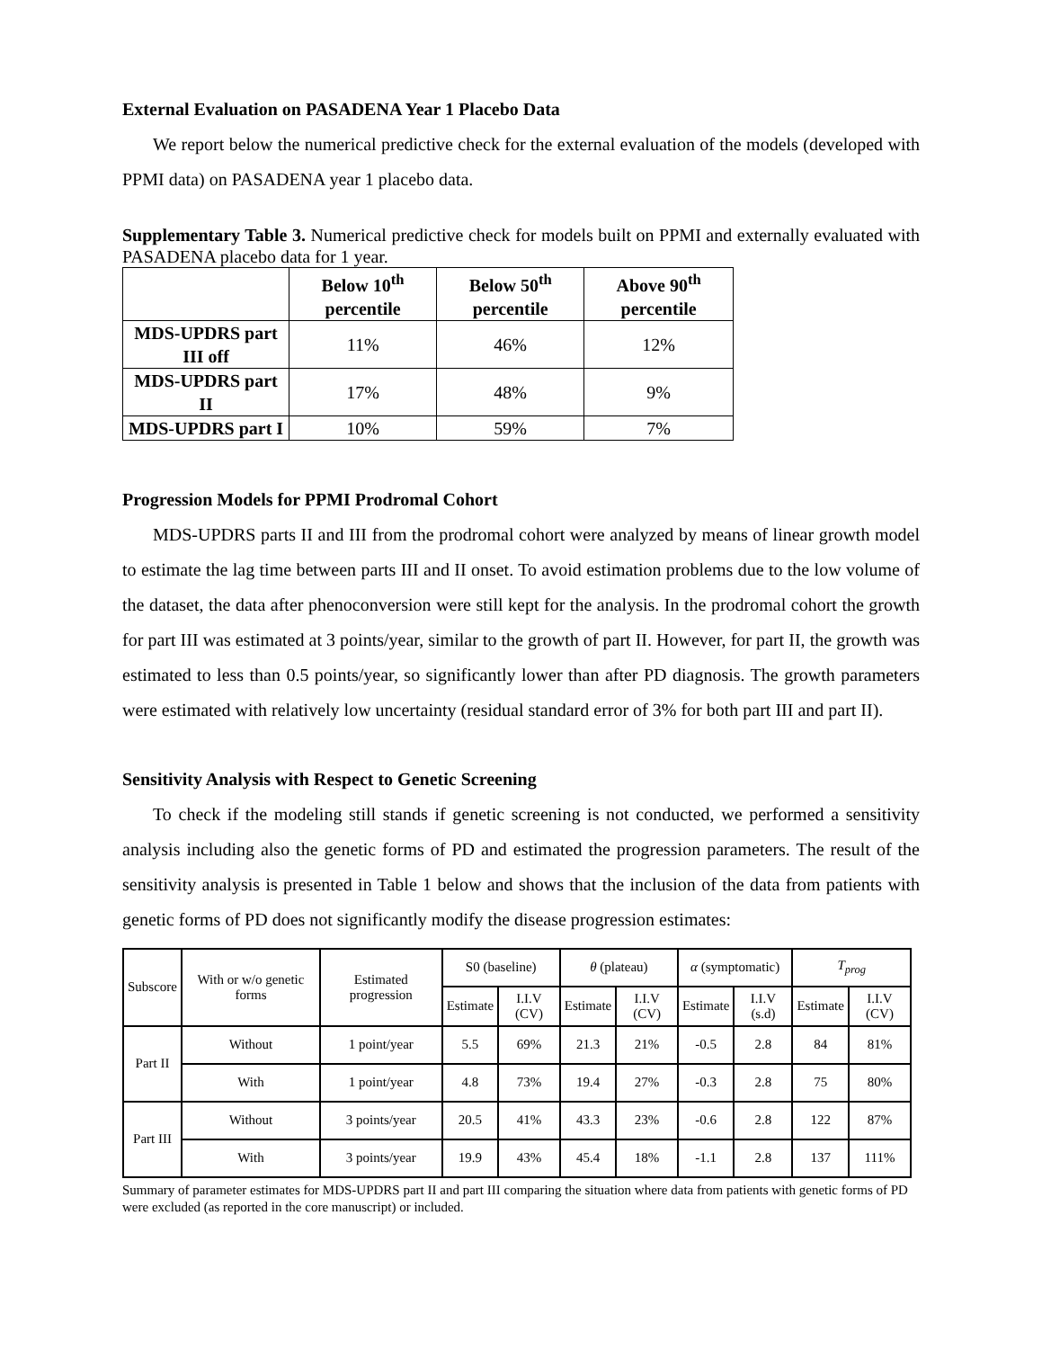External Evaluation on PASADENA Year 1 Placebo Data
We report below the numerical predictive check for the external evaluation of the models (developed with PPMI data) on PASADENA year 1 placebo data.
Supplementary Table 3. Numerical predictive check for models built on PPMI and externally evaluated with PASADENA placebo data for 1 year.
| | Below 10<sup>th</sup> percentile | Below 50<sup>th</sup> percentile | Above 90<sup>th</sup> percentile |
| --- | --- | --- | --- |
| MDS-UPDRS part III off | 11% | 46% | 12% |
| MDS-UPDRS part II | 17% | 48% | 9% |
| MDS-UPDRS part I | 10% | 59% | 7% |
Progression Models for PPMI Prodromal Cohort
MDS-UPDRS parts II and III from the prodromal cohort were analyzed by means of linear growth model to estimate the lag time between parts III and II onset. To avoid estimation problems due to the low volume of the dataset, the data after phenoconversion were still kept for the analysis. In the prodromal cohort the growth for part III was estimated at 3 points/year, similar to the growth of part II. However, for part II, the growth was estimated to less than 0.5 points/year, so significantly lower than after PD diagnosis. The growth parameters were estimated with relatively low uncertainty (residual standard error of 3% for both part III and part II).
Sensitivity Analysis with Respect to Genetic Screening
To check if the modeling still stands if genetic screening is not conducted, we performed a sensitivity analysis including also the genetic forms of PD and estimated the progression parameters. The result of the sensitivity analysis is presented in Table 1 below and shows that the inclusion of the data from patients with genetic forms of PD does not significantly modify the disease progression estimates:
| Subscore | With or w/o genetic forms | Estimated progression | S0 (baseline) | | θ (plateau) | | α (symptomatic) | | T<sub>prog</sub> | |
| --- | --- | --- | --- | --- | --- | --- | --- | --- | --- | --- |
| | | | Estimate | I.I.V (CV) | Estimate | I.I.V (CV) | Estimate | I.I.V (s.d) | Estimate | I.I.V (CV) |
| Part II | Without | 1 point/year | 5.5 | 69% | 21.3 | 21% | -0.5 | 2.8 | 84 | 81% |
| | With | 1 point/year | 4.8 | 73% | 19.4 | 27% | -0.3 | 2.8 | 75 | 80% |
| Part III | Without | 3 points/year | 20.5 | 41% | 43.3 | 23% | -0.6 | 2.8 | 122 | 87% |
| | With | 3 points/year | 19.9 | 43% | 45.4 | 18% | -1.1 | 2.8 | 137 | 111% |
Summary of parameter estimates for MDS-UPDRS part II and part III comparing the situation where data from patients with genetic forms of PD were excluded (as reported in the core manuscript) or included.